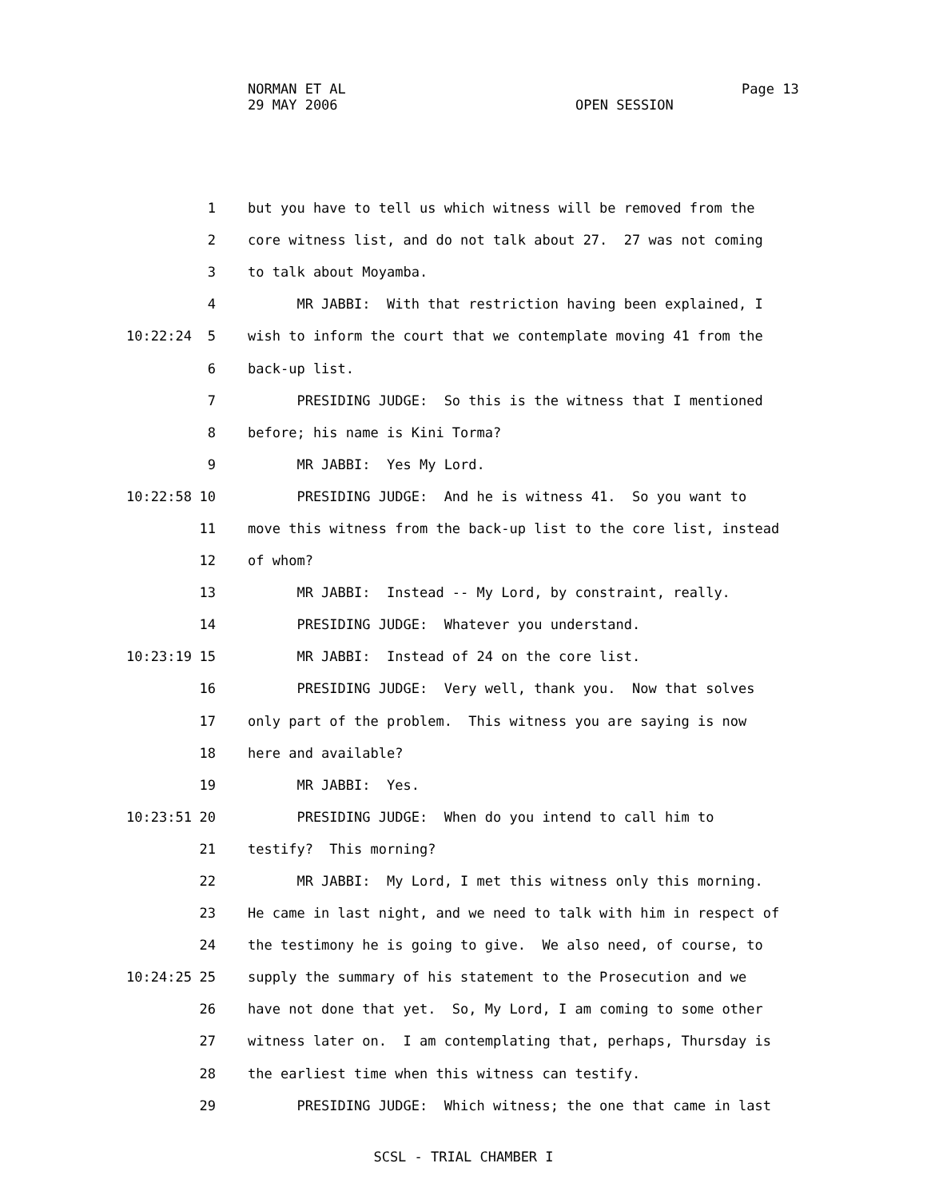NORMAN ET AL
29 MAY 2006 OPEN SESSION
Page 13
1 but you have to tell us which witness will be removed from the
2 core witness list, and do not talk about 27. 27 was not coming
3 to talk about Moyamba.
4 MR JABBI: With that restriction having been explained, I
10:22:24 5 wish to inform the court that we contemplate moving 41 from the
6 back-up list.
7 PRESIDING JUDGE: So this is the witness that I mentioned
8 before; his name is Kini Torma?
9 MR JABBI: Yes My Lord.
10:22:58 10 PRESIDING JUDGE: And he is witness 41. So you want to
11 move this witness from the back-up list to the core list, instead
12 of whom?
13 MR JABBI: Instead -- My Lord, by constraint, really.
14 PRESIDING JUDGE: Whatever you understand.
10:23:19 15 MR JABBI: Instead of 24 on the core list.
16 PRESIDING JUDGE: Very well, thank you. Now that solves
17 only part of the problem. This witness you are saying is now
18 here and available?
19 MR JABBI: Yes.
10:23:51 20 PRESIDING JUDGE: When do you intend to call him to
21 testify? This morning?
22 MR JABBI: My Lord, I met this witness only this morning.
23 He came in last night, and we need to talk with him in respect of
24 the testimony he is going to give. We also need, of course, to
10:24:25 25 supply the summary of his statement to the Prosecution and we
26 have not done that yet. So, My Lord, I am coming to some other
27 witness later on. I am contemplating that, perhaps, Thursday is
28 the earliest time when this witness can testify.
29 PRESIDING JUDGE: Which witness; the one that came in last
SCSL - TRIAL CHAMBER I